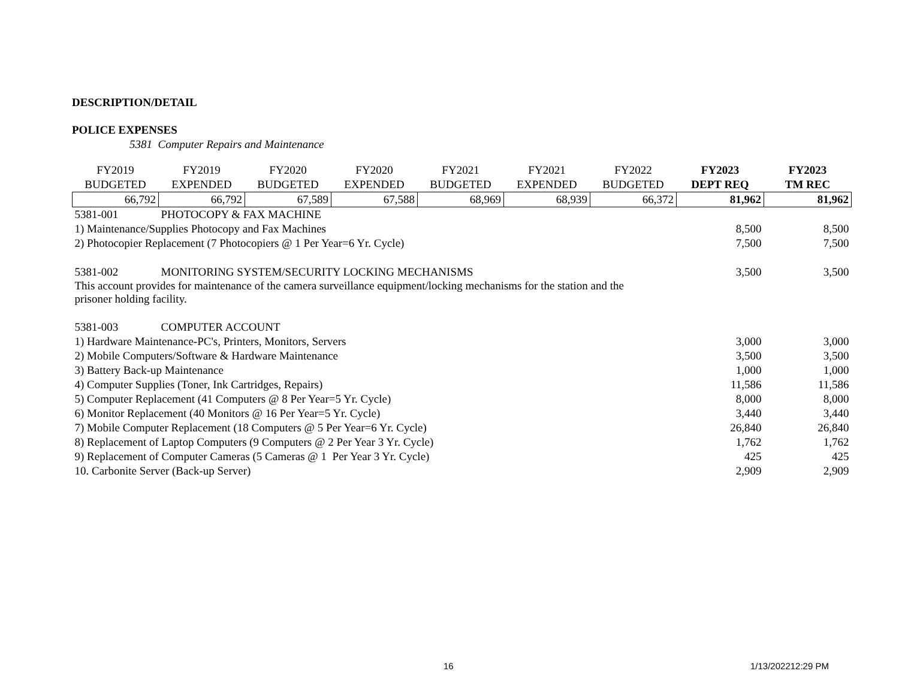DESCRIPTION/DETAIL
POLICE EXPENSES
5381 Computer Repairs and Maintenance
| FY2019 | FY2019 | FY2020 | FY2020 | FY2021 | FY2021 | FY2022 | FY2023 | FY2023 |
| --- | --- | --- | --- | --- | --- | --- | --- | --- |
| BUDGETED | EXPENDED | BUDGETED | EXPENDED | BUDGETED | EXPENDED | BUDGETED | DEPT REQ | TM REC |
| 66,792 | 66,792 | 67,589 | 67,588 | 68,969 | 68,939 | 66,372 | 81,962 | 81,962 |
| 5381-001 | PHOTOCOPY & FAX MACHINE | | | | | | | |
| 1) Maintenance/Supplies Photocopy and Fax Machines | | | | | | | 8,500 | 8,500 |
| 2) Photocopier Replacement (7 Photocopiers @ 1 Per Year=6 Yr. Cycle) | | | | | | | 7,500 | 7,500 |
| 5381-002 | MONITORING SYSTEM/SECURITY LOCKING MECHANISMS | | | | | | 3,500 | 3,500 |
| This account provides for maintenance of the camera surveillance equipment/locking mechanisms for the station and the prisoner holding facility. | | | | | | | | |
| 5381-003 | COMPUTER ACCOUNT | | | | | | | |
| 1) Hardware Maintenance-PC's, Printers, Monitors, Servers | | | | | | | 3,000 | 3,000 |
| 2) Mobile Computers/Software & Hardware Maintenance | | | | | | | 3,500 | 3,500 |
| 3) Battery Back-up Maintenance | | | | | | | 1,000 | 1,000 |
| 4) Computer Supplies (Toner, Ink Cartridges, Repairs) | | | | | | | 11,586 | 11,586 |
| 5) Computer Replacement (41 Computers @ 8 Per Year=5 Yr. Cycle) | | | | | | | 8,000 | 8,000 |
| 6) Monitor Replacement (40 Monitors @ 16 Per Year=5 Yr. Cycle) | | | | | | | 3,440 | 3,440 |
| 7) Mobile Computer Replacement (18 Computers @ 5 Per Year=6 Yr. Cycle) | | | | | | | 26,840 | 26,840 |
| 8) Replacement of Laptop Computers (9 Computers @ 2 Per Year 3 Yr. Cycle) | | | | | | | 1,762 | 1,762 |
| 9) Replacement of Computer Cameras (5 Cameras @ 1 Per Year 3 Yr. Cycle) | | | | | | | 425 | 425 |
| 10. Carbonite Server (Back-up Server) | | | | | | | 2,909 | 2,909 |
16 1/13/202212:29 PM